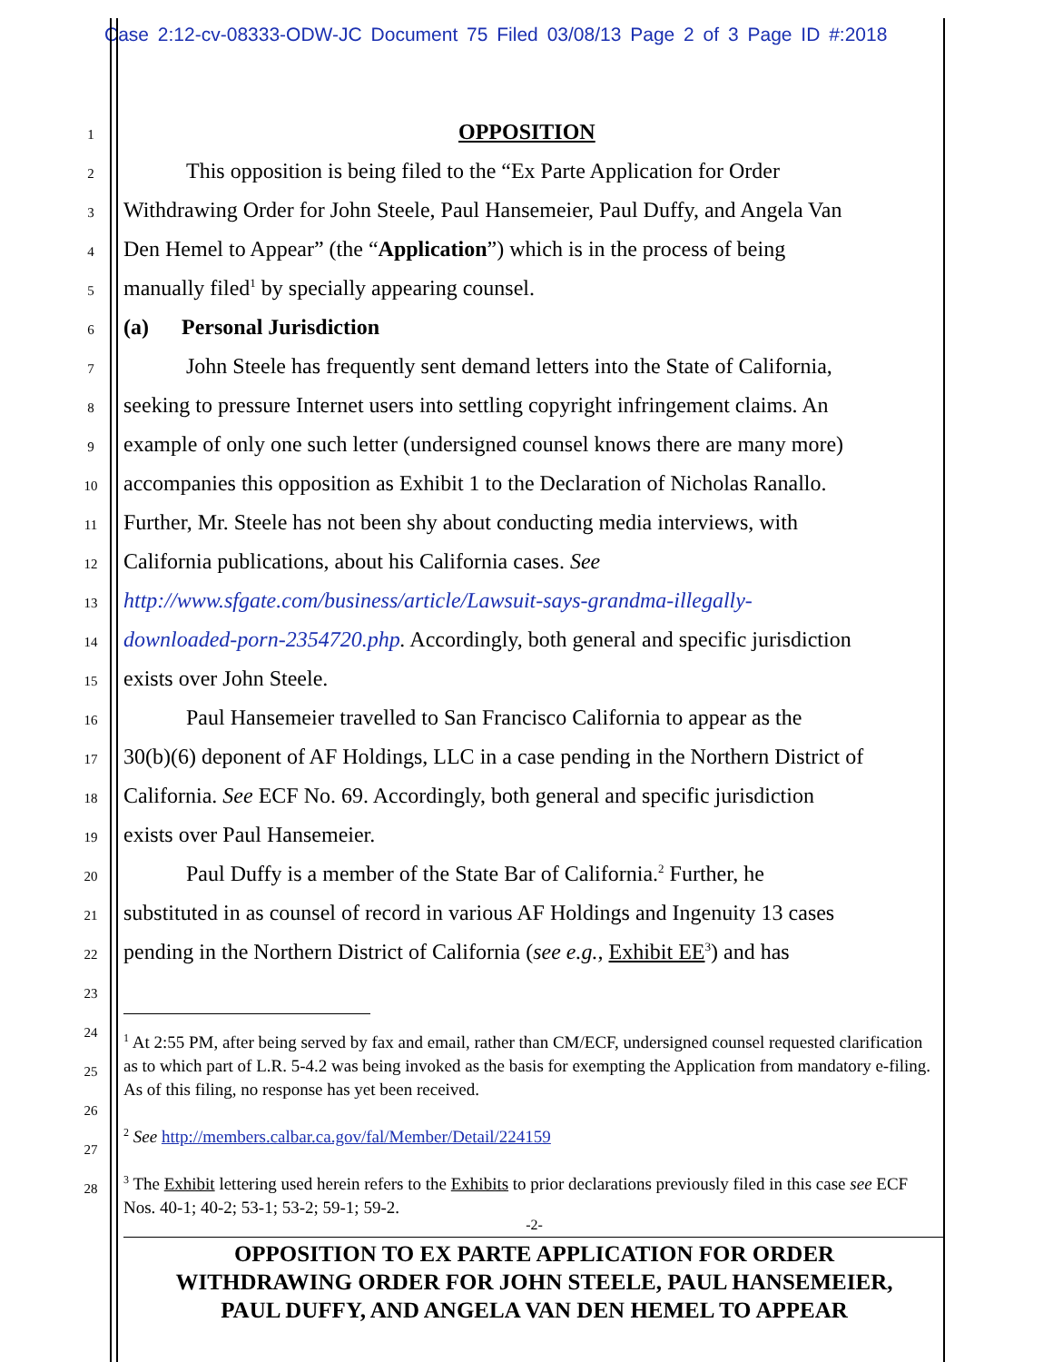Case 2:12-cv-08333-ODW-JC Document 75 Filed 03/08/13 Page 2 of 3 Page ID #:2018
1 OPPOSITION
2 This opposition is being filed to the “Ex Parte Application for Order
3 Withdrawing Order for John Steele, Paul Hansemeier, Paul Duffy, and Angela Van
4 Den Hemel to Appear” (the “Application”) which is in the process of being
5 manually filed<sup>1</sup> by specially appearing counsel.
6 (a) Personal Jurisdiction
7 John Steele has frequently sent demand letters into the State of California,
8 seeking to pressure Internet users into settling copyright infringement claims. An
9 example of only one such letter (undersigned counsel knows there are many more)
10 accompanies this opposition as Exhibit 1 to the Declaration of Nicholas Ranallo.
11 Further, Mr. Steele has not been shy about conducting media interviews, with
12 California publications, about his California cases. See
13 http://www.sfgate.com/business/article/Lawsuit-says-grandma-illegally-
14 downloaded-porn-2354720.php. Accordingly, both general and specific jurisdiction
15 exists over John Steele.
16 Paul Hansemeier travelled to San Francisco California to appear as the
17 30(b)(6) deponent of AF Holdings, LLC in a case pending in the Northern District of
18 California. See ECF No. 69. Accordingly, both general and specific jurisdiction
19 exists over Paul Hansemeier.
20 Paul Duffy is a member of the State Bar of California.<sup>2</sup> Further, he
21 substituted in as counsel of record in various AF Holdings and Ingenuity 13 cases
22 pending in the Northern District of California (see e.g., Exhibit EE<sup>3</sup>) and has
23
24
25
26
27
28
<sup>1</sup> At 2:55 PM, after being served by fax and email, rather than CM/ECF, undersigned counsel requested clarification as to which part of L.R. 5-4.2 was being invoked as the basis for exempting the Application from mandatory e-filing. As of this filing, no response has yet been received.
<sup>2</sup> See http://members.calbar.ca.gov/fal/Member/Detail/224159
<sup>3</sup> The Exhibit lettering used herein refers to the Exhibits to prior declarations previously filed in this case see ECF Nos. 40-1; 40-2; 53-1; 53-2; 59-1; 59-2.
-2-
OPPOSITION TO EX PARTE APPLICATION FOR ORDER
WITHDRAWING ORDER FOR JOHN STEELE, PAUL HANSEMEIER,
PAUL DUFFY, AND ANGELA VAN DEN HEMEL TO APPEAR